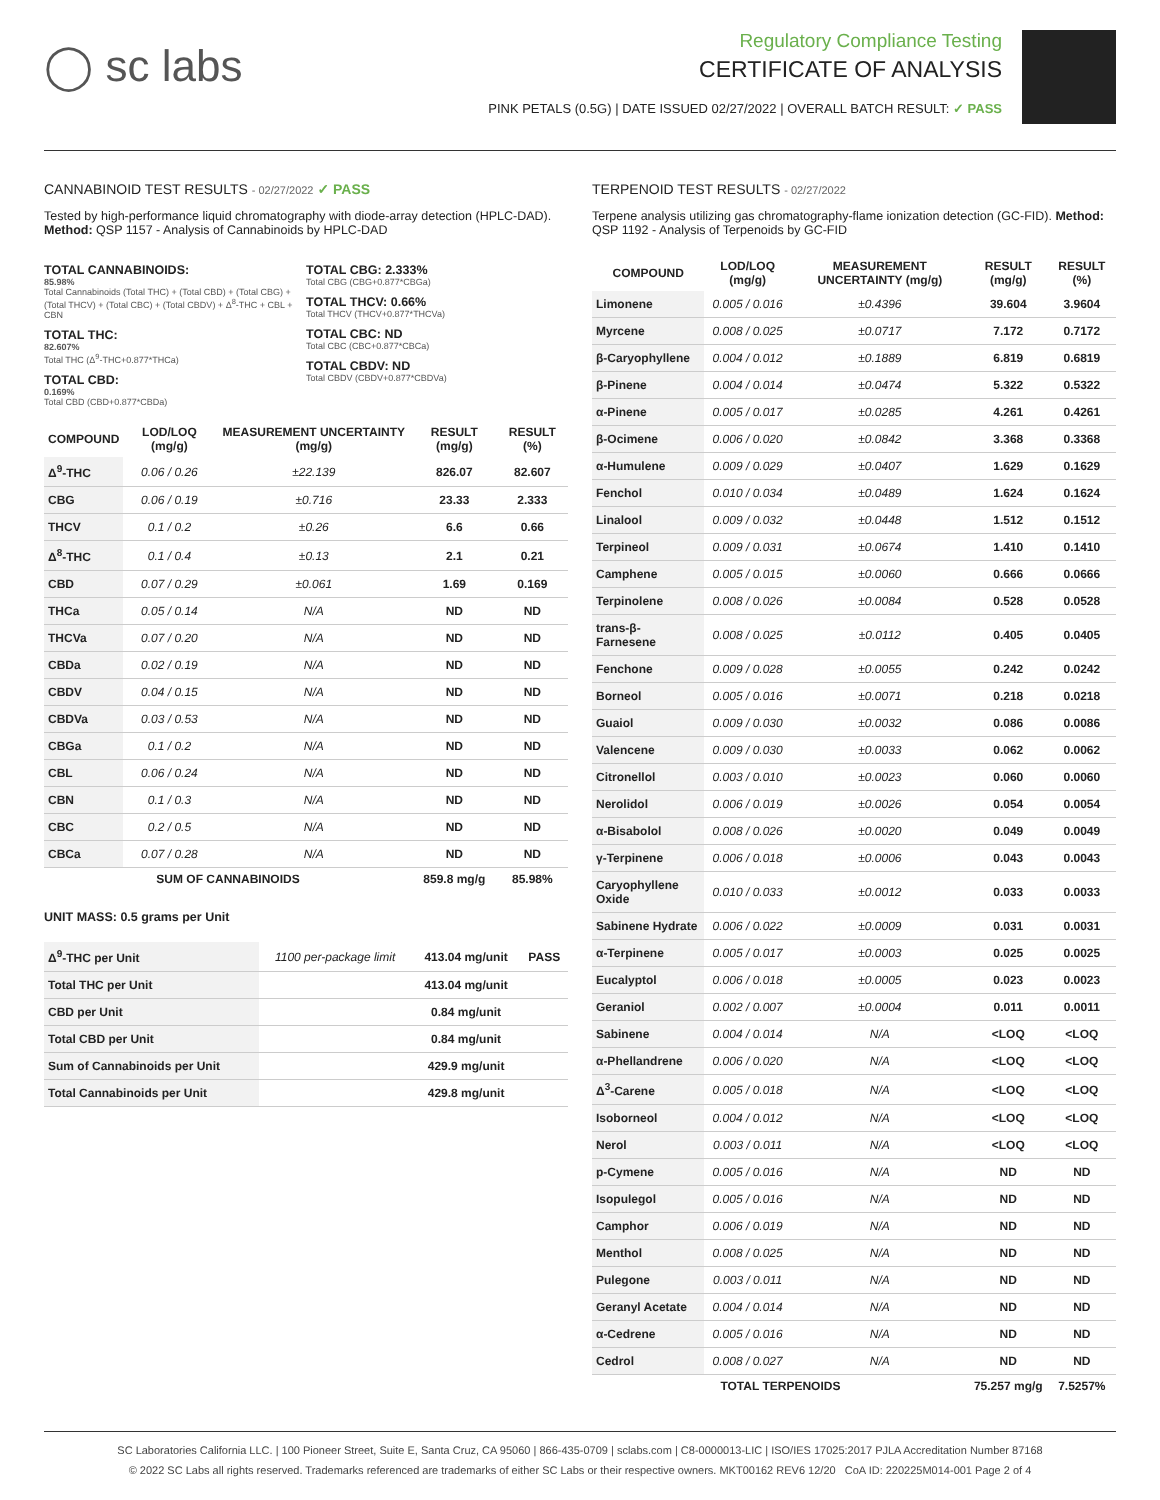◯ sc labs
Regulatory Compliance Testing
CERTIFICATE OF ANALYSIS
PINK PETALS (0.5G) | DATE ISSUED 02/27/2022 | OVERALL BATCH RESULT: ✓ PASS
CANNABINOID TEST RESULTS - 02/27/2022 ✓ PASS
Tested by high-performance liquid chromatography with diode-array detection (HPLC-DAD). Method: QSP 1157 - Analysis of Cannabinoids by HPLC-DAD
TOTAL CANNABINOIDS:
85.98%
Total Cannabinoids (Total THC) + (Total CBD) + (Total CBG) + (Total THCV) + (Total CBC) + (Total CBDV) + Δ<sup>8</sup>-THC + CBL + CBN
TOTAL THC:
82.607%
Total THC (Δ<sup>9</sup>-THC+0.877*THCa)
TOTAL CBD:
0.169%
Total CBD (CBD+0.877*CBDa)
TOTAL CBG: 2.333%
Total CBG (CBG+0.877*CBGa)
TOTAL THCV: 0.66%
Total THCV (THCV+0.877*THCVa)
TOTAL CBC: ND
Total CBC (CBC+0.877*CBCa)
TOTAL CBDV: ND
Total CBDV (CBDV+0.877*CBDVa)
| COMPOUND | LOD/LOQ (mg/g) | MEASUREMENT UNCERTAINTY (mg/g) | RESULT (mg/g) | RESULT (%) |
| --- | --- | --- | --- | --- |
| Δ<sup>9</sup>-THC | 0.06 / 0.26 | ±22.139 | 826.07 | 82.607 |
| CBG | 0.06 / 0.19 | ±0.716 | 23.33 | 2.333 |
| THCV | 0.1 / 0.2 | ±0.26 | 6.6 | 0.66 |
| Δ<sup>8</sup>-THC | 0.1 / 0.4 | ±0.13 | 2.1 | 0.21 |
| CBD | 0.07 / 0.29 | ±0.061 | 1.69 | 0.169 |
| THCa | 0.05 / 0.14 | N/A | ND | ND |
| THCVa | 0.07 / 0.20 | N/A | ND | ND |
| CBDa | 0.02 / 0.19 | N/A | ND | ND |
| CBDV | 0.04 / 0.15 | N/A | ND | ND |
| CBDVa | 0.03 / 0.53 | N/A | ND | ND |
| CBGa | 0.1 / 0.2 | N/A | ND | ND |
| CBL | 0.06 / 0.24 | N/A | ND | ND |
| CBN | 0.1 / 0.3 | N/A | ND | ND |
| CBC | 0.2 / 0.5 | N/A | ND | ND |
| CBCa | 0.07 / 0.28 | N/A | ND | ND |
| SUM OF CANNABINOIDS | | | 859.8 mg/g | 85.98% |
UNIT MASS: 0.5 grams per Unit
| Δ<sup>9</sup>-THC per Unit | 1100 per-package limit | 413.04 mg/unit | PASS |
| Total THC per Unit | | 413.04 mg/unit | |
| CBD per Unit | | 0.84 mg/unit | |
| Total CBD per Unit | | 0.84 mg/unit | |
| Sum of Cannabinoids per Unit | | 429.9 mg/unit | |
| Total Cannabinoids per Unit | | 429.8 mg/unit | |
TERPENOID TEST RESULTS - 02/27/2022
Terpene analysis utilizing gas chromatography-flame ionization detection (GC-FID). Method: QSP 1192 - Analysis of Terpenoids by GC-FID
| COMPOUND | LOD/LOQ (mg/g) | MEASUREMENT UNCERTAINTY (mg/g) | RESULT (mg/g) | RESULT (%) |
| --- | --- | --- | --- | --- |
| Limonene | 0.005 / 0.016 | ±0.4396 | 39.604 | 3.9604 |
| Myrcene | 0.008 / 0.025 | ±0.0717 | 7.172 | 0.7172 |
| β-Caryophyllene | 0.004 / 0.012 | ±0.1889 | 6.819 | 0.6819 |
| β-Pinene | 0.004 / 0.014 | ±0.0474 | 5.322 | 0.5322 |
| α-Pinene | 0.005 / 0.017 | ±0.0285 | 4.261 | 0.4261 |
| β-Ocimene | 0.006 / 0.020 | ±0.0842 | 3.368 | 0.3368 |
| α-Humulene | 0.009 / 0.029 | ±0.0407 | 1.629 | 0.1629 |
| Fenchol | 0.010 / 0.034 | ±0.0489 | 1.624 | 0.1624 |
| Linalool | 0.009 / 0.032 | ±0.0448 | 1.512 | 0.1512 |
| Terpineol | 0.009 / 0.031 | ±0.0674 | 1.410 | 0.1410 |
| Camphene | 0.005 / 0.015 | ±0.0060 | 0.666 | 0.0666 |
| Terpinolene | 0.008 / 0.026 | ±0.0084 | 0.528 | 0.0528 |
| trans-β-Farnesene | 0.008 / 0.025 | ±0.0112 | 0.405 | 0.0405 |
| Fenchone | 0.009 / 0.028 | ±0.0055 | 0.242 | 0.0242 |
| Borneol | 0.005 / 0.016 | ±0.0071 | 0.218 | 0.0218 |
| Guaiol | 0.009 / 0.030 | ±0.0032 | 0.086 | 0.0086 |
| Valencene | 0.009 / 0.030 | ±0.0033 | 0.062 | 0.0062 |
| Citronellol | 0.003 / 0.010 | ±0.0023 | 0.060 | 0.0060 |
| Nerolidol | 0.006 / 0.019 | ±0.0026 | 0.054 | 0.0054 |
| α-Bisabolol | 0.008 / 0.026 | ±0.0020 | 0.049 | 0.0049 |
| γ-Terpinene | 0.006 / 0.018 | ±0.0006 | 0.043 | 0.0043 |
| Caryophyllene Oxide | 0.010 / 0.033 | ±0.0012 | 0.033 | 0.0033 |
| Sabinene Hydrate | 0.006 / 0.022 | ±0.0009 | 0.031 | 0.0031 |
| α-Terpinene | 0.005 / 0.017 | ±0.0003 | 0.025 | 0.0025 |
| Eucalyptol | 0.006 / 0.018 | ±0.0005 | 0.023 | 0.0023 |
| Geraniol | 0.002 / 0.007 | ±0.0004 | 0.011 | 0.0011 |
| Sabinene | 0.004 / 0.014 | N/A | <LOQ | <LOQ |
| α-Phellandrene | 0.006 / 0.020 | N/A | <LOQ | <LOQ |
| Δ<sup>3</sup>-Carene | 0.005 / 0.018 | N/A | <LOQ | <LOQ |
| Isoborneol | 0.004 / 0.012 | N/A | <LOQ | <LOQ |
| Nerol | 0.003 / 0.011 | N/A | <LOQ | <LOQ |
| p-Cymene | 0.005 / 0.016 | N/A | ND | ND |
| Isopulegol | 0.005 / 0.016 | N/A | ND | ND |
| Camphor | 0.006 / 0.019 | N/A | ND | ND |
| Menthol | 0.008 / 0.025 | N/A | ND | ND |
| Pulegone | 0.003 / 0.011 | N/A | ND | ND |
| Geranyl Acetate | 0.004 / 0.014 | N/A | ND | ND |
| α-Cedrene | 0.005 / 0.016 | N/A | ND | ND |
| Cedrol | 0.008 / 0.027 | N/A | ND | ND |
| TOTAL TERPENOIDS | | | 75.257 mg/g | 7.5257% |
SC Laboratories California LLC. | 100 Pioneer Street, Suite E, Santa Cruz, CA 95060 | 866-435-0709 | sclabs.com | C8-0000013-LIC | ISO/IES 17025:2017 PJLA Accreditation Number 87168
© 2022 SC Labs all rights reserved. Trademarks referenced are trademarks of either SC Labs or their respective owners. MKT00162 REV6 12/20 CoA ID: 220225M014-001 Page 2 of 4